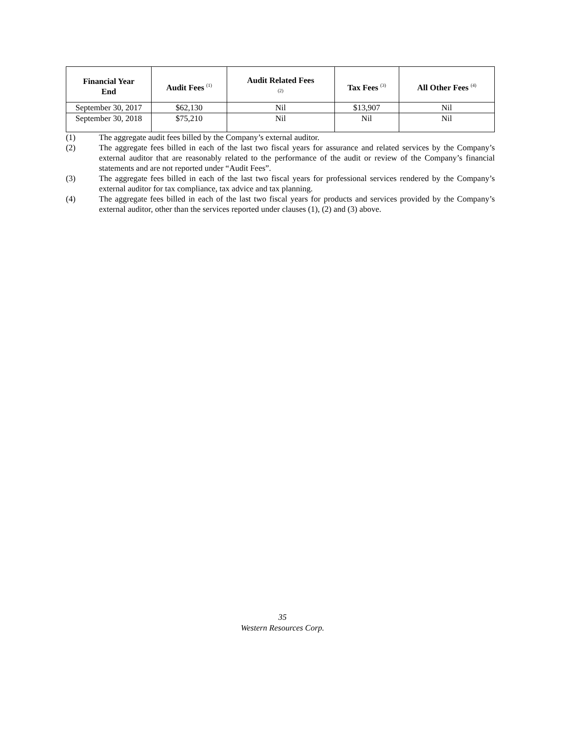| Financial Year End | Audit Fees <sup>(1)</sup> | Audit Related Fees <sup>(2)</sup> | Tax Fees <sup>(3)</sup> | All Other Fees <sup>(4)</sup> |
| --- | --- | --- | --- | --- |
| September 30, 2017 | $62,130 | Nil | $13,907 | Nil |
| September 30, 2018 | $75,210 | Nil | Nil | Nil |
(1) The aggregate audit fees billed by the Company’s external auditor.
(2) The aggregate fees billed in each of the last two fiscal years for assurance and related services by the Company’s external auditor that are reasonably related to the performance of the audit or review of the Company’s financial statements and are not reported under “Audit Fees”.
(3) The aggregate fees billed in each of the last two fiscal years for professional services rendered by the Company’s external auditor for tax compliance, tax advice and tax planning.
(4) The aggregate fees billed in each of the last two fiscal years for products and services provided by the Company’s external auditor, other than the services reported under clauses (1), (2) and (3) above.
35
Western Resources Corp.